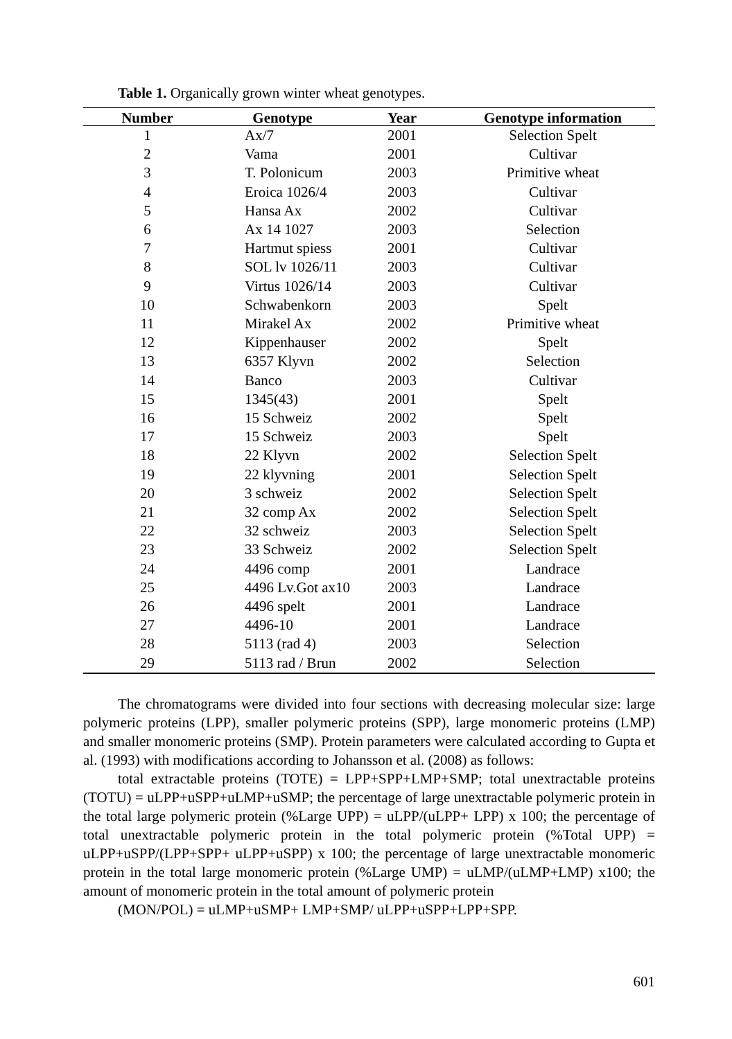Table 1. Organically grown winter wheat genotypes.
| Number | Genotype | Year | Genotype information |
| --- | --- | --- | --- |
| 1 | Ax/7 | 2001 | Selection Spelt |
| 2 | Vama | 2001 | Cultivar |
| 3 | T. Polonicum | 2003 | Primitive wheat |
| 4 | Eroica 1026/4 | 2003 | Cultivar |
| 5 | Hansa Ax | 2002 | Cultivar |
| 6 | Ax 14 1027 | 2003 | Selection |
| 7 | Hartmut spiess | 2001 | Cultivar |
| 8 | SOL lv 1026/11 | 2003 | Cultivar |
| 9 | Virtus 1026/14 | 2003 | Cultivar |
| 10 | Schwabenkorn | 2003 | Spelt |
| 11 | Mirakel Ax | 2002 | Primitive wheat |
| 12 | Kippenhauser | 2002 | Spelt |
| 13 | 6357 Klyvn | 2002 | Selection |
| 14 | Banco | 2003 | Cultivar |
| 15 | 1345(43) | 2001 | Spelt |
| 16 | 15 Schweiz | 2002 | Spelt |
| 17 | 15 Schweiz | 2003 | Spelt |
| 18 | 22 Klyvn | 2002 | Selection Spelt |
| 19 | 22 klyvning | 2001 | Selection Spelt |
| 20 | 3 schweiz | 2002 | Selection Spelt |
| 21 | 32 comp Ax | 2002 | Selection Spelt |
| 22 | 32 schweiz | 2003 | Selection Spelt |
| 23 | 33 Schweiz | 2002 | Selection Spelt |
| 24 | 4496 comp | 2001 | Landrace |
| 25 | 4496 Lv.Got ax10 | 2003 | Landrace |
| 26 | 4496 spelt | 2001 | Landrace |
| 27 | 4496-10 | 2001 | Landrace |
| 28 | 5113 (rad 4) | 2003 | Selection |
| 29 | 5113 rad / Brun | 2002 | Selection |
The chromatograms were divided into four sections with decreasing molecular size: large polymeric proteins (LPP), smaller polymeric proteins (SPP), large monomeric proteins (LMP) and smaller monomeric proteins (SMP). Protein parameters were calculated according to Gupta et al. (1993) with modifications according to Johansson et al. (2008) as follows:
total extractable proteins (TOTE) = LPP+SPP+LMP+SMP; total unextractable proteins (TOTU) = uLPP+uSPP+uLMP+uSMP; the percentage of large unextractable polymeric protein in the total large polymeric protein (%Large UPP) = uLPP/(uLPP+ LPP) x 100; the percentage of total unextractable polymeric protein in the total polymeric protein (%Total UPP) = uLPP+uSPP/(LPP+SPP+ uLPP+uSPP) x 100; the percentage of large unextractable monomeric protein in the total large monomeric protein (%Large UMP) = uLMP/(uLMP+LMP) x100; the amount of monomeric protein in the total amount of polymeric protein
(MON/POL) = uLMP+uSMP+ LMP+SMP/ uLPP+uSPP+LPP+SPP.
601